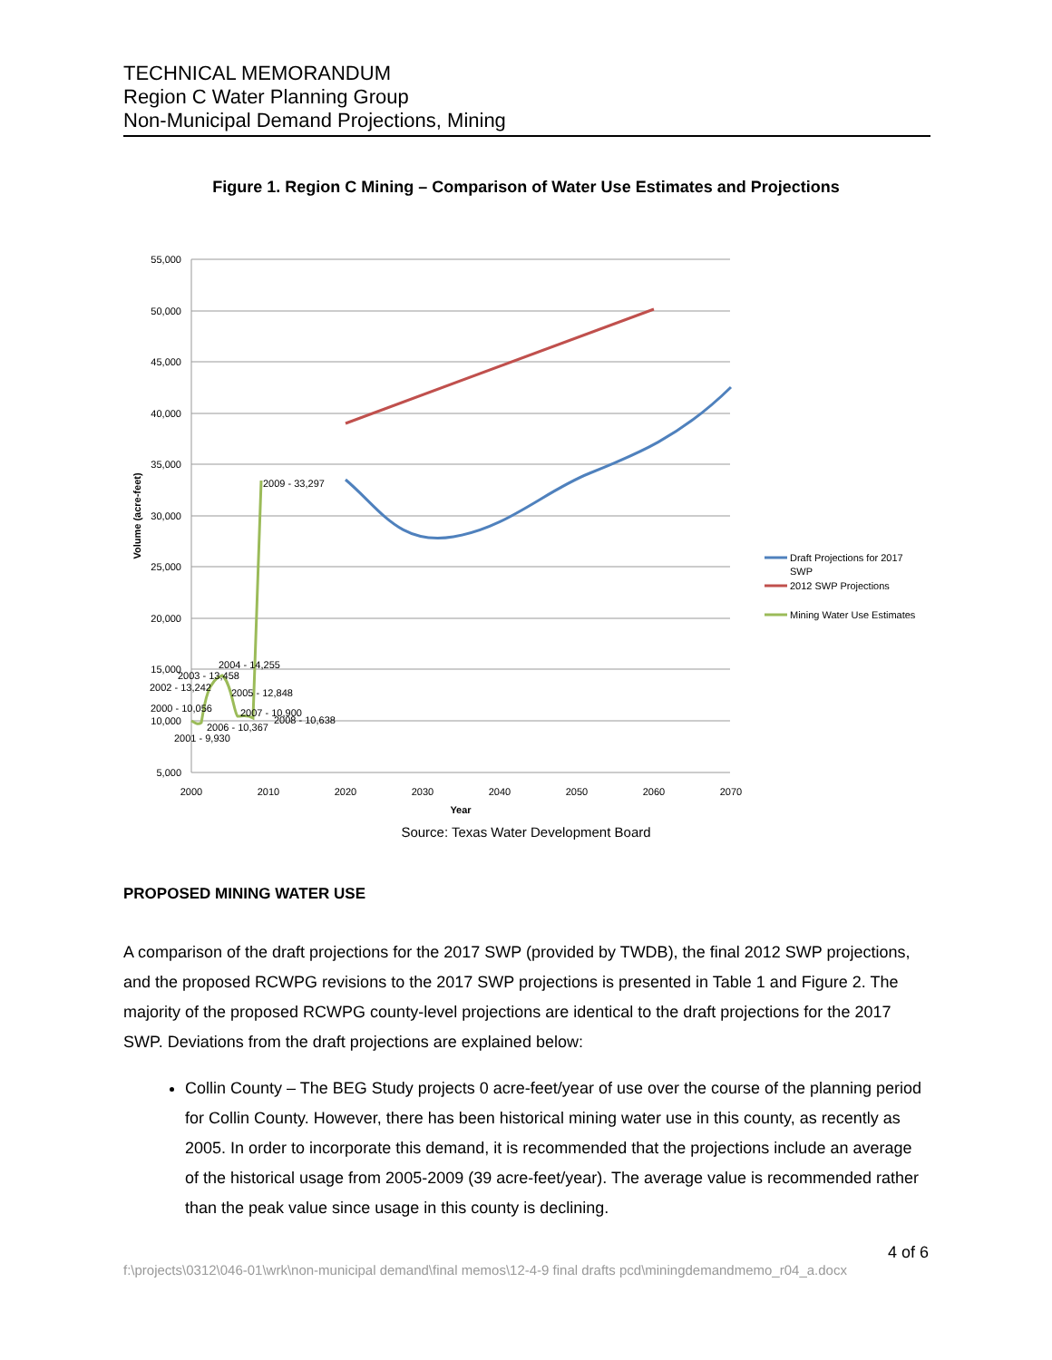TECHNICAL MEMORANDUM
Region C Water Planning Group
Non-Municipal Demand Projections, Mining
Figure 1. Region C Mining – Comparison of Water Use Estimates and Projections
55,000
50,000
45,000
40,000
35,000
30,000
25,000
20,000
15,000
10,000
5,000
2000
2010
2020
2030
2040
2050
2060
2070
Year
Volume (acre-feet)
2009 - 33,297
2004 - 14,255
2003 - 13,458
2002 - 13,242
2005 - 12,848
2000 - 10,056
2007 - 10,900
2008 - 10,638
2006 - 10,367
2001 - 9,930
Draft Projections for 2017
SWP
2012 SWP Projections
Mining Water Use Estimates
Source: Texas Water Development Board
PROPOSED MINING WATER USE
A comparison of the draft projections for the 2017 SWP (provided by TWDB), the final 2012 SWP projections, and the proposed RCWPG revisions to the 2017 SWP projections is presented in Table 1 and Figure 2. The majority of the proposed RCWPG county-level projections are identical to the draft projections for the 2017 SWP. Deviations from the draft projections are explained below:
Collin County – The BEG Study projects 0 acre-feet/year of use over the course of the planning period for Collin County. However, there has been historical mining water use in this county, as recently as 2005. In order to incorporate this demand, it is recommended that the projections include an average of the historical usage from 2005-2009 (39 acre-feet/year). The average value is recommended rather than the peak value since usage in this county is declining.
4 of 6
f:\projects\0312\046-01\wrk\non-municipal demand\final memos\12-4-9 final drafts pcd\miningdemandmemo_r04_a.docx